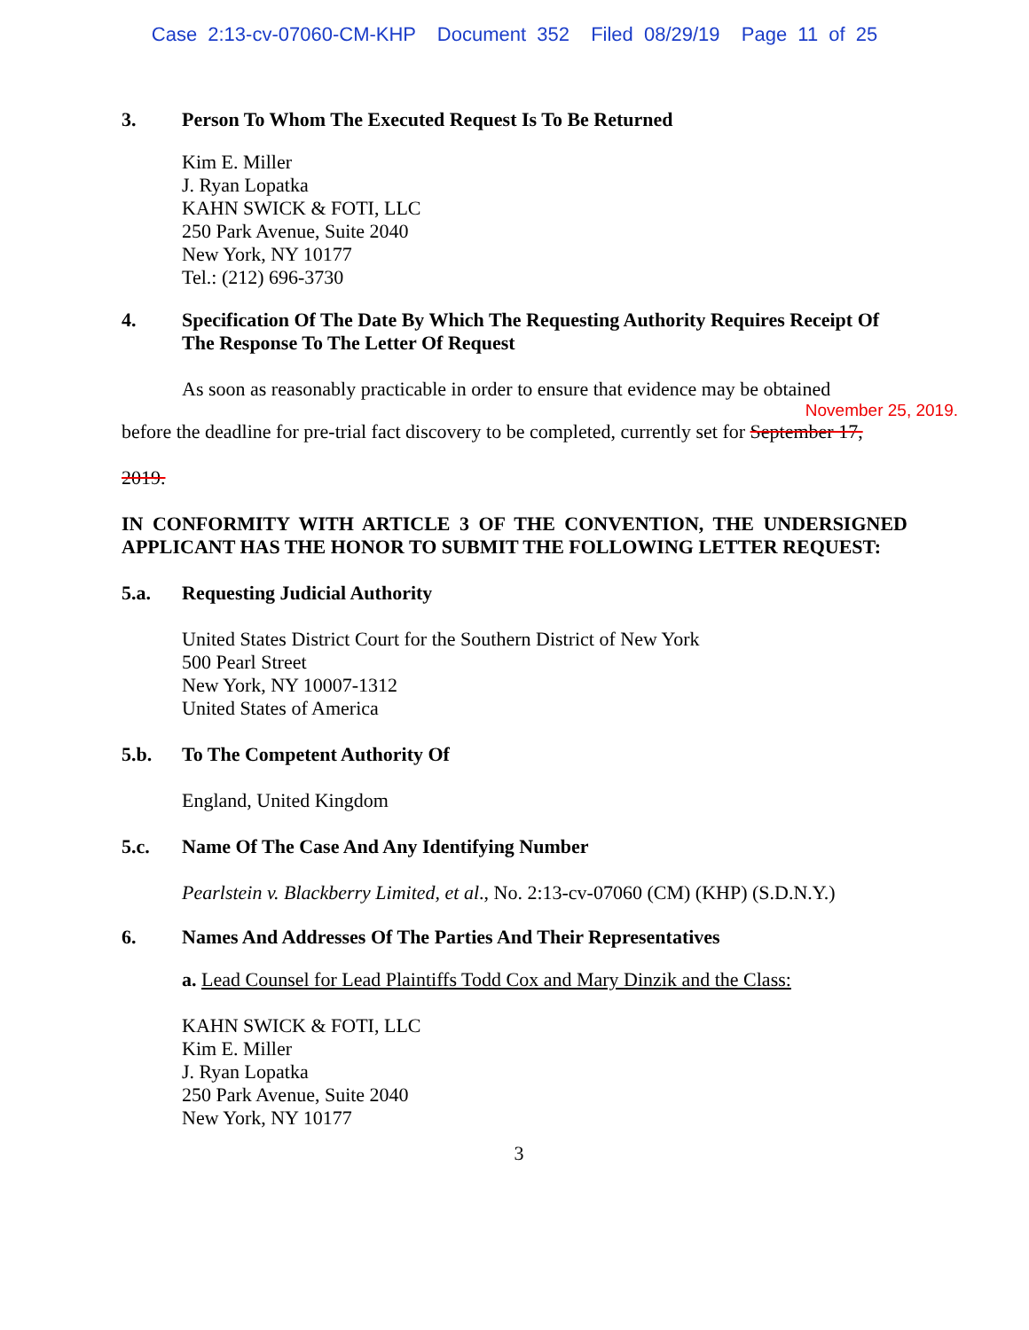Case 2:13-cv-07060-CM-KHP Document 352 Filed 08/29/19 Page 11 of 25
3. Person To Whom The Executed Request Is To Be Returned
Kim E. Miller
J. Ryan Lopatka
KAHN SWICK & FOTI, LLC
250 Park Avenue, Suite 2040
New York, NY 10177
Tel.: (212) 696-3730
4. Specification Of The Date By Which The Requesting Authority Requires Receipt Of The Response To The Letter Of Request
As soon as reasonably practicable in order to ensure that evidence may be obtained
November 25, 2019.
before the deadline for pre-trial fact discovery to be completed, currently set for September 17,
2019.
IN CONFORMITY WITH ARTICLE 3 OF THE CONVENTION, THE UNDERSIGNED APPLICANT HAS THE HONOR TO SUBMIT THE FOLLOWING LETTER REQUEST:
5.a. Requesting Judicial Authority
United States District Court for the Southern District of New York
500 Pearl Street
New York, NY 10007-1312
United States of America
5.b. To The Competent Authority Of
England, United Kingdom
5.c. Name Of The Case And Any Identifying Number
Pearlstein v. Blackberry Limited, et al., No. 2:13-cv-07060 (CM) (KHP) (S.D.N.Y.)
6. Names And Addresses Of The Parties And Their Representatives
a. Lead Counsel for Lead Plaintiffs Todd Cox and Mary Dinzik and the Class:
KAHN SWICK & FOTI, LLC
Kim E. Miller
J. Ryan Lopatka
250 Park Avenue, Suite 2040
New York, NY 10177
3